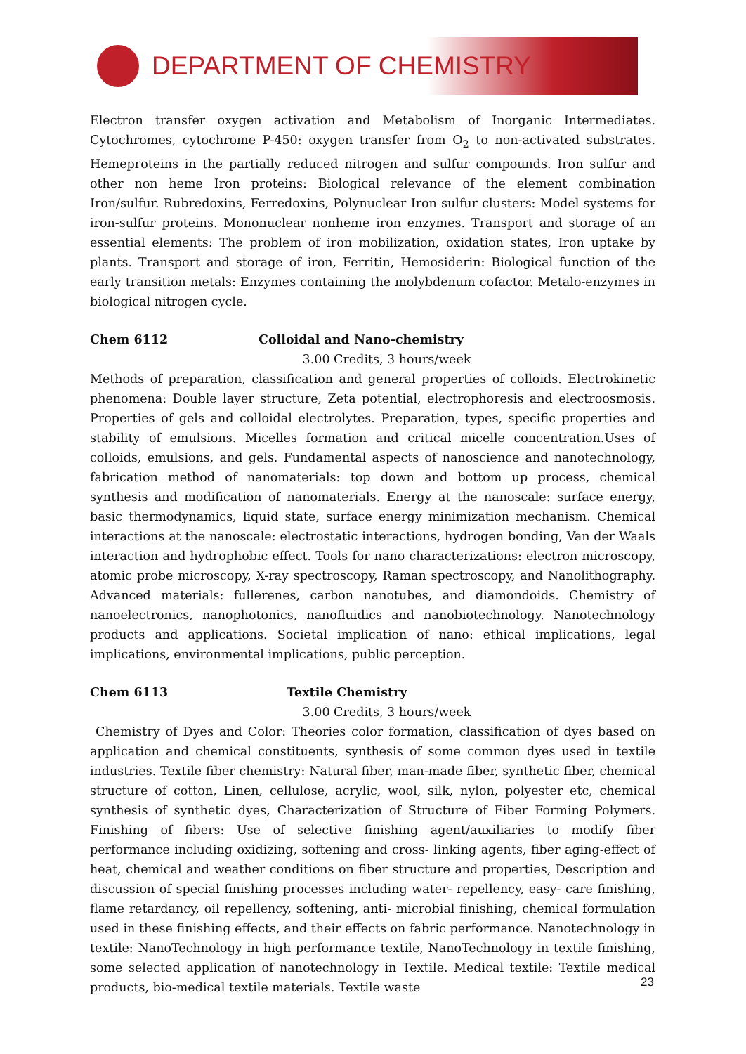DEPARTMENT OF CHEMISTRY
Electron transfer oxygen activation and Metabolism of Inorganic Intermediates. Cytochromes, cytochrome P-450: oxygen transfer from O<sub>2</sub> to non-activated substrates. Hemeproteins in the partially reduced nitrogen and sulfur compounds. Iron sulfur and other non heme Iron proteins: Biological relevance of the element combination Iron/sulfur. Rubredoxins, Ferredoxins, Polynuclear Iron sulfur clusters: Model systems for iron-sulfur proteins. Mononuclear nonheme iron enzymes. Transport and storage of an essential elements: The problem of iron mobilization, oxidation states, Iron uptake by plants. Transport and storage of iron, Ferritin, Hemosiderin: Biological function of the early transition metals: Enzymes containing the molybdenum cofactor. Metalo-enzymes in biological nitrogen cycle.
Chem 6112 Colloidal and Nano-chemistry
3.00 Credits, 3 hours/week
Methods of preparation, classification and general properties of colloids. Electrokinetic phenomena: Double layer structure, Zeta potential, electrophoresis and electroosmosis. Properties of gels and colloidal electrolytes. Preparation, types, specific properties and stability of emulsions. Micelles formation and critical micelle concentration.Uses of colloids, emulsions, and gels. Fundamental aspects of nanoscience and nanotechnology, fabrication method of nanomaterials: top down and bottom up process, chemical synthesis and modification of nanomaterials. Energy at the nanoscale: surface energy, basic thermodynamics, liquid state, surface energy minimization mechanism. Chemical interactions at the nanoscale: electrostatic interactions, hydrogen bonding, Van der Waals interaction and hydrophobic effect. Tools for nano characterizations: electron microscopy, atomic probe microscopy, X-ray spectroscopy, Raman spectroscopy, and Nanolithography. Advanced materials: fullerenes, carbon nanotubes, and diamondoids. Chemistry of nanoelectronics, nanophotonics, nanofluidics and nanobiotechnology. Nanotechnology products and applications. Societal implication of nano: ethical implications, legal implications, environmental implications, public perception.
Chem 6113 Textile Chemistry
3.00 Credits, 3 hours/week
Chemistry of Dyes and Color: Theories color formation, classification of dyes based on application and chemical constituents, synthesis of some common dyes used in textile industries. Textile fiber chemistry: Natural fiber, man-made fiber, synthetic fiber, chemical structure of cotton, Linen, cellulose, acrylic, wool, silk, nylon, polyester etc, chemical synthesis of synthetic dyes, Characterization of Structure of Fiber Forming Polymers. Finishing of fibers: Use of selective finishing agent/auxiliaries to modify fiber performance including oxidizing, softening and cross- linking agents, fiber aging-effect of heat, chemical and weather conditions on fiber structure and properties, Description and discussion of special finishing processes including water- repellency, easy- care finishing, flame retardancy, oil repellency, softening, anti- microbial finishing, chemical formulation used in these finishing effects, and their effects on fabric performance. Nanotechnology in textile: NanoTechnology in high performance textile, NanoTechnology in textile finishing, some selected application of nanotechnology in Textile. Medical textile: Textile medical products, bio-medical textile materials. Textile waste
23